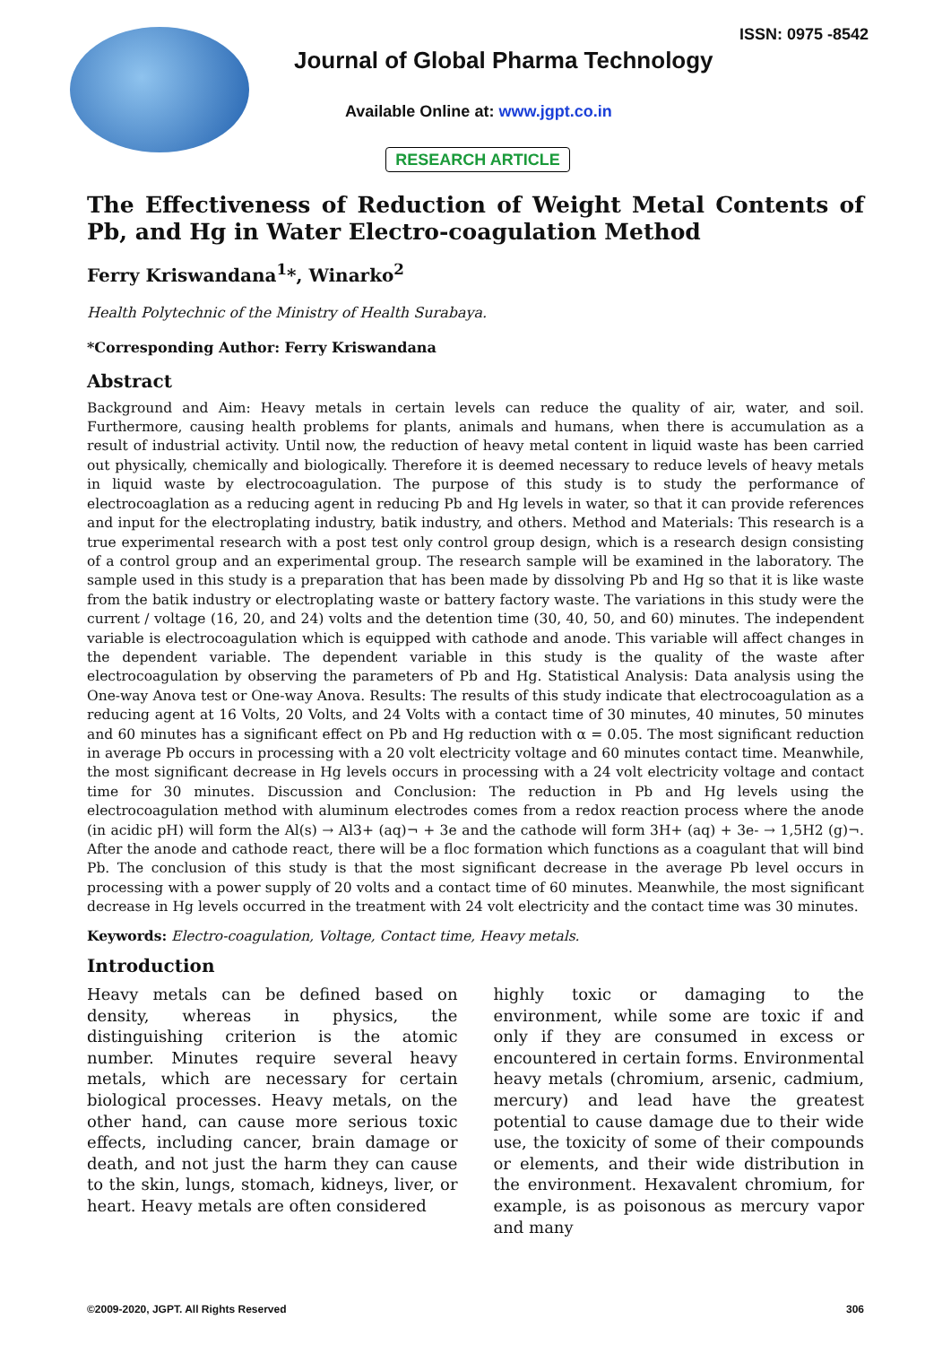ISSN: 0975 -8542
Journal of Global Pharma Technology
Available Online at: www.jgpt.co.in
RESEARCH ARTICLE
The Effectiveness of Reduction of Weight Metal Contents of Pb, and Hg in Water Electro-coagulation Method
Ferry Kriswandana<sup>1</sup>*, Winarko<sup>2</sup>
Health Polytechnic of the Ministry of Health Surabaya.
*Corresponding Author: Ferry Kriswandana
Abstract
Background and Aim: Heavy metals in certain levels can reduce the quality of air, water, and soil. Furthermore, causing health problems for plants, animals and humans, when there is accumulation as a result of industrial activity. Until now, the reduction of heavy metal content in liquid waste has been carried out physically, chemically and biologically. Therefore it is deemed necessary to reduce levels of heavy metals in liquid waste by electrocoagulation. The purpose of this study is to study the performance of electrocoaglation as a reducing agent in reducing Pb and Hg levels in water, so that it can provide references and input for the electroplating industry, batik industry, and others. Method and Materials: This research is a true experimental research with a post test only control group design, which is a research design consisting of a control group and an experimental group. The research sample will be examined in the laboratory. The sample used in this study is a preparation that has been made by dissolving Pb and Hg so that it is like waste from the batik industry or electroplating waste or battery factory waste. The variations in this study were the current / voltage (16, 20, and 24) volts and the detention time (30, 40, 50, and 60) minutes. The independent variable is electrocoagulation which is equipped with cathode and anode. This variable will affect changes in the dependent variable. The dependent variable in this study is the quality of the waste after electrocoagulation by observing the parameters of Pb and Hg. Statistical Analysis: Data analysis using the One-way Anova test or One-way Anova. Results: The results of this study indicate that electrocoagulation as a reducing agent at 16 Volts, 20 Volts, and 24 Volts with a contact time of 30 minutes, 40 minutes, 50 minutes and 60 minutes has a significant effect on Pb and Hg reduction with α = 0.05. The most significant reduction in average Pb occurs in processing with a 20 volt electricity voltage and 60 minutes contact time. Meanwhile, the most significant decrease in Hg levels occurs in processing with a 24 volt electricity voltage and contact time for 30 minutes. Discussion and Conclusion: The reduction in Pb and Hg levels using the electrocoagulation method with aluminum electrodes comes from a redox reaction process where the anode (in acidic pH) will form the Al(s) → Al3+ (aq)¬ + 3e and the cathode will form 3H+ (aq) + 3e- → 1,5H2 (g)¬. After the anode and cathode react, there will be a floc formation which functions as a coagulant that will bind Pb. The conclusion of this study is that the most significant decrease in the average Pb level occurs in processing with a power supply of 20 volts and a contact time of 60 minutes. Meanwhile, the most significant decrease in Hg levels occurred in the treatment with 24 volt electricity and the contact time was 30 minutes.
Keywords: Electro-coagulation, Voltage, Contact time, Heavy metals.
Introduction
Heavy metals can be defined based on density, whereas in physics, the distinguishing criterion is the atomic number. Minutes require several heavy metals, which are necessary for certain biological processes. Heavy metals, on the other hand, can cause more serious toxic effects, including cancer, brain damage or death, and not just the harm they can cause to the skin, lungs, stomach, kidneys, liver, or heart. Heavy metals are often considered
highly toxic or damaging to the environment, while some are toxic if and only if they are consumed in excess or encountered in certain forms. Environmental heavy metals (chromium, arsenic, cadmium, mercury) and lead have the greatest potential to cause damage due to their wide use, the toxicity of some of their compounds or elements, and their wide distribution in the environment. Hexavalent chromium, for example, is as poisonous as mercury vapor and many
©2009-2020, JGPT. All Rights Reserved 306